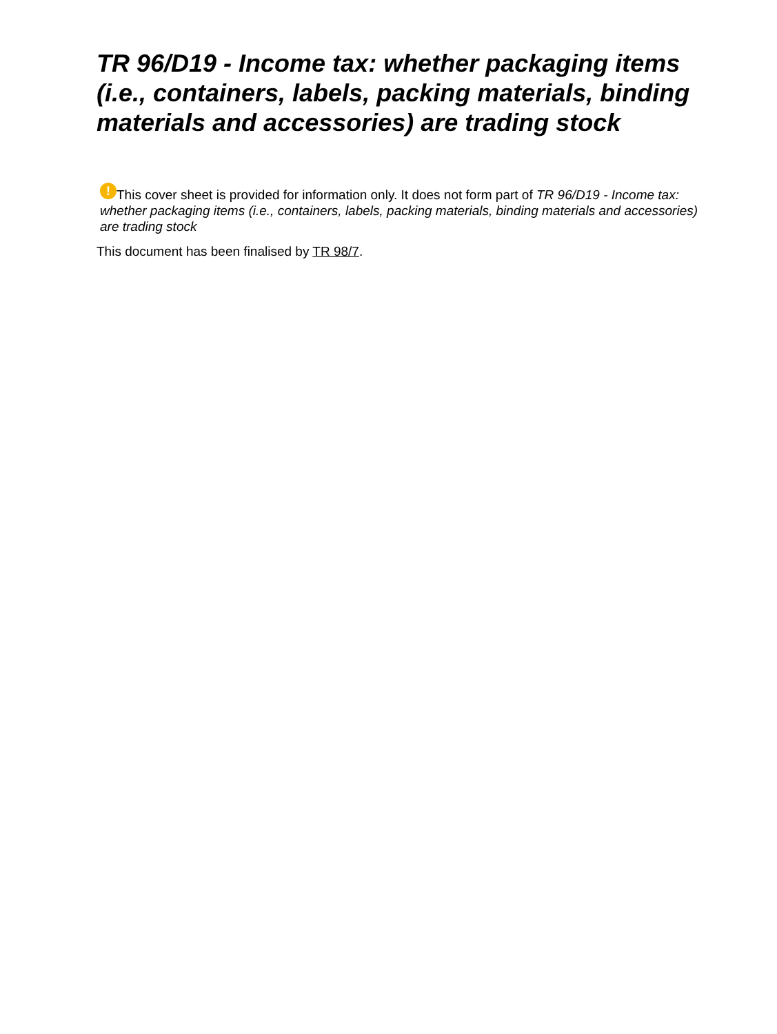TR 96/D19 - Income tax: whether packaging items (i.e., containers, labels, packing materials, binding materials and accessories) are trading stock
! This cover sheet is provided for information only. It does not form part of TR 96/D19 - Income tax: whether packaging items (i.e., containers, labels, packing materials, binding materials and accessories) are trading stock
This document has been finalised by TR 98/7.